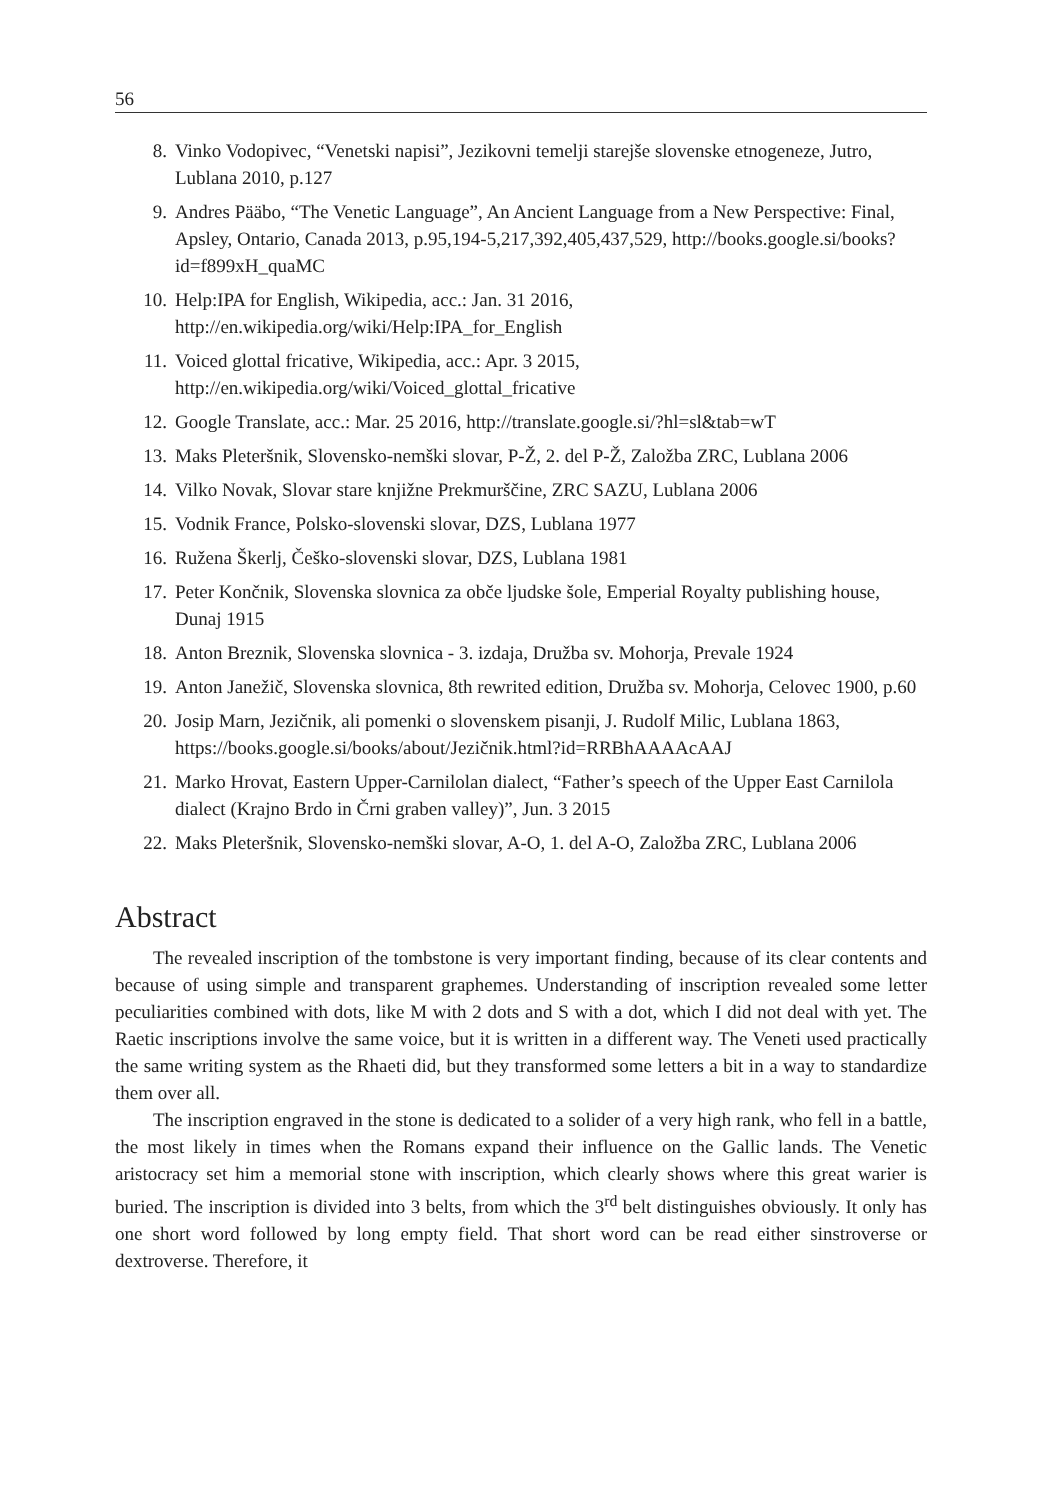56
8. Vinko Vodopivec, “Venetski napisi”, Jezikovni temelji starejše slovenske etnogeneze, Jutro, Lublana 2010, p.127
9. Andres Pääbo, “The Venetic Language”, An Ancient Language from a New Perspective: Final, Apsley, Ontario, Canada 2013, p.95,194-5,217,392,405,437,529, http://books.google.si/books?id=f899xH_quaMC
10. Help:IPA for English, Wikipedia, acc.: Jan. 31 2016, http://en.wikipedia.org/wiki/Help:IPA_for_English
11. Voiced glottal fricative, Wikipedia, acc.: Apr. 3 2015, http://en.wikipedia.org/wiki/Voiced_glottal_fricative
12. Google Translate, acc.: Mar. 25 2016, http://translate.google.si/?hl=sl&tab=wT
13. Maks Pleteršnik, Slovensko-nemški slovar, P-Ž, 2. del P-Ž, Založba ZRC, Lublana 2006
14. Vilko Novak, Slovar stare knjižne Prekmurščine, ZRC SAZU, Lublana 2006
15. Vodnik France, Polsko-slovenski slovar, DZS, Lublana 1977
16. Ružena Škerlj, Češko-slovenski slovar, DZS, Lublana 1981
17. Peter Končnik, Slovenska slovnica za obče ljudske šole, Emperial Royalty publishing house, Dunaj 1915
18. Anton Breznik, Slovenska slovnica - 3. izdaja, Družba sv. Mohorja, Prevale 1924
19. Anton Janežič, Slovenska slovnica, 8th rewrited edition, Družba sv. Mohorja, Celovec 1900, p.60
20. Josip Marn, Jezičnik, ali pomenki o slovenskem pisanji, J. Rudolf Milic, Lublana 1863, https://books.google.si/books/about/Jezičnik.html?id=RRBhAAAAcAAJ
21. Marko Hrovat, Eastern Upper-Carnilolan dialect, “Father’s speech of the Upper East Carnilola dialect (Krajno Brdo in Črni graben valley)”, Jun. 3 2015
22. Maks Pleteršnik, Slovensko-nemški slovar, A-O, 1. del A-O, Založba ZRC, Lublana 2006
Abstract
The revealed inscription of the tombstone is very important finding, because of its clear contents and because of using simple and transparent graphemes. Understanding of inscription revealed some letter peculiarities combined with dots, like M with 2 dots and S with a dot, which I did not deal with yet. The Raetic inscriptions involve the same voice, but it is written in a different way. The Veneti used practically the same writing system as the Rhaeti did, but they transformed some letters a bit in a way to standardize them over all.
The inscription engraved in the stone is dedicated to a solider of a very high rank, who fell in a battle, the most likely in times when the Romans expand their influence on the Gallic lands. The Venetic aristocracy set him a memorial stone with inscription, which clearly shows where this great warier is buried. The inscription is divided into 3 belts, from which the 3<sup>rd</sup> belt distinguishes obviously. It only has one short word followed by long empty field. That short word can be read either sinstroverse or dextroverse. Therefore, it